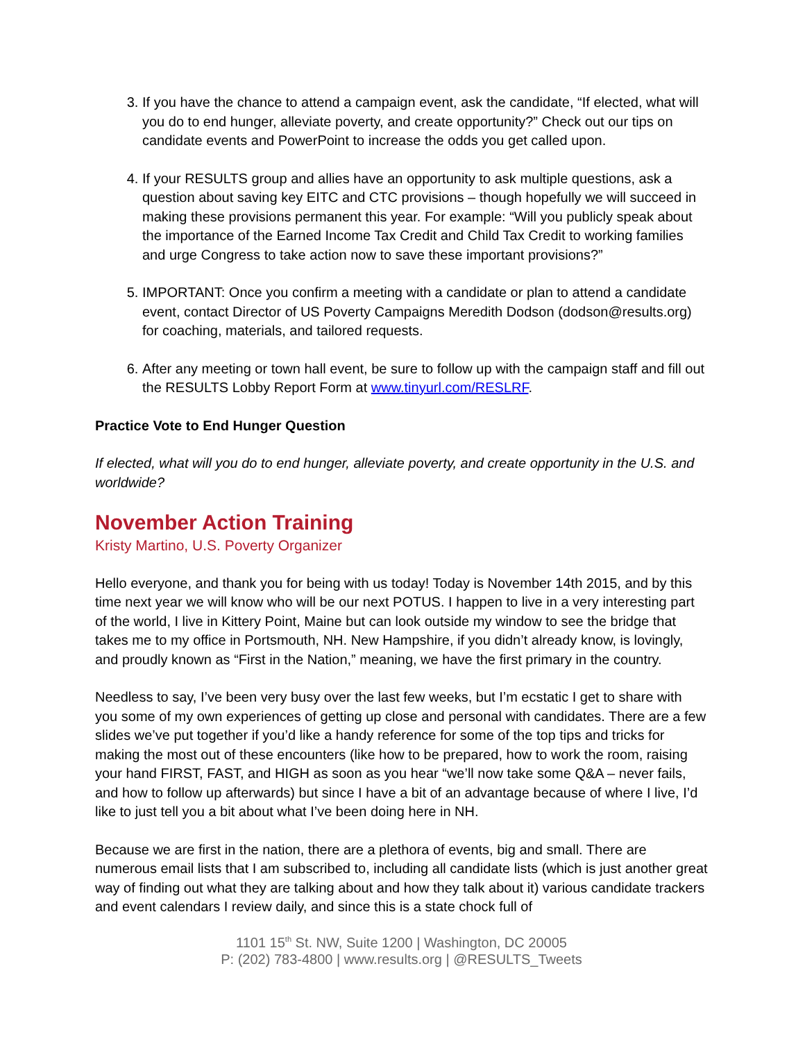3. If you have the chance to attend a campaign event, ask the candidate, “If elected, what will you do to end hunger, alleviate poverty, and create opportunity?” Check out our tips on candidate events and PowerPoint to increase the odds you get called upon.
4. If your RESULTS group and allies have an opportunity to ask multiple questions, ask a question about saving key EITC and CTC provisions – though hopefully we will succeed in making these provisions permanent this year. For example: “Will you publicly speak about the importance of the Earned Income Tax Credit and Child Tax Credit to working families and urge Congress to take action now to save these important provisions?”
5. IMPORTANT: Once you confirm a meeting with a candidate or plan to attend a candidate event, contact Director of US Poverty Campaigns Meredith Dodson (dodson@results.org) for coaching, materials, and tailored requests.
6. After any meeting or town hall event, be sure to follow up with the campaign staff and fill out the RESULTS Lobby Report Form at www.tinyurl.com/RESLRF.
Practice Vote to End Hunger Question
If elected, what will you do to end hunger, alleviate poverty, and create opportunity in the U.S. and worldwide?
November Action Training
Kristy Martino, U.S. Poverty Organizer
Hello everyone, and thank you for being with us today! Today is November 14th 2015, and by this time next year we will know who will be our next POTUS. I happen to live in a very interesting part of the world, I live in Kittery Point, Maine but can look outside my window to see the bridge that takes me to my office in Portsmouth, NH. New Hampshire, if you didn’t already know, is lovingly, and proudly known as “First in the Nation,” meaning, we have the first primary in the country.
Needless to say, I’ve been very busy over the last few weeks, but I’m ecstatic I get to share with you some of my own experiences of getting up close and personal with candidates. There are a few slides we’ve put together if you’d like a handy reference for some of the top tips and tricks for making the most out of these encounters (like how to be prepared, how to work the room, raising your hand FIRST, FAST, and HIGH as soon as you hear “we’ll now take some Q&A – never fails, and how to follow up afterwards) but since I have a bit of an advantage because of where I live, I’d like to just tell you a bit about what I’ve been doing here in NH.
Because we are first in the nation, there are a plethora of events, big and small. There are numerous email lists that I am subscribed to, including all candidate lists (which is just another great way of finding out what they are talking about and how they talk about it) various candidate trackers and event calendars I review daily, and since this is a state chock full of
1101 15<sup>th</sup> St. NW, Suite 1200 | Washington, DC 20005
P: (202) 783-4800 | www.results.org | @RESULTS_Tweets